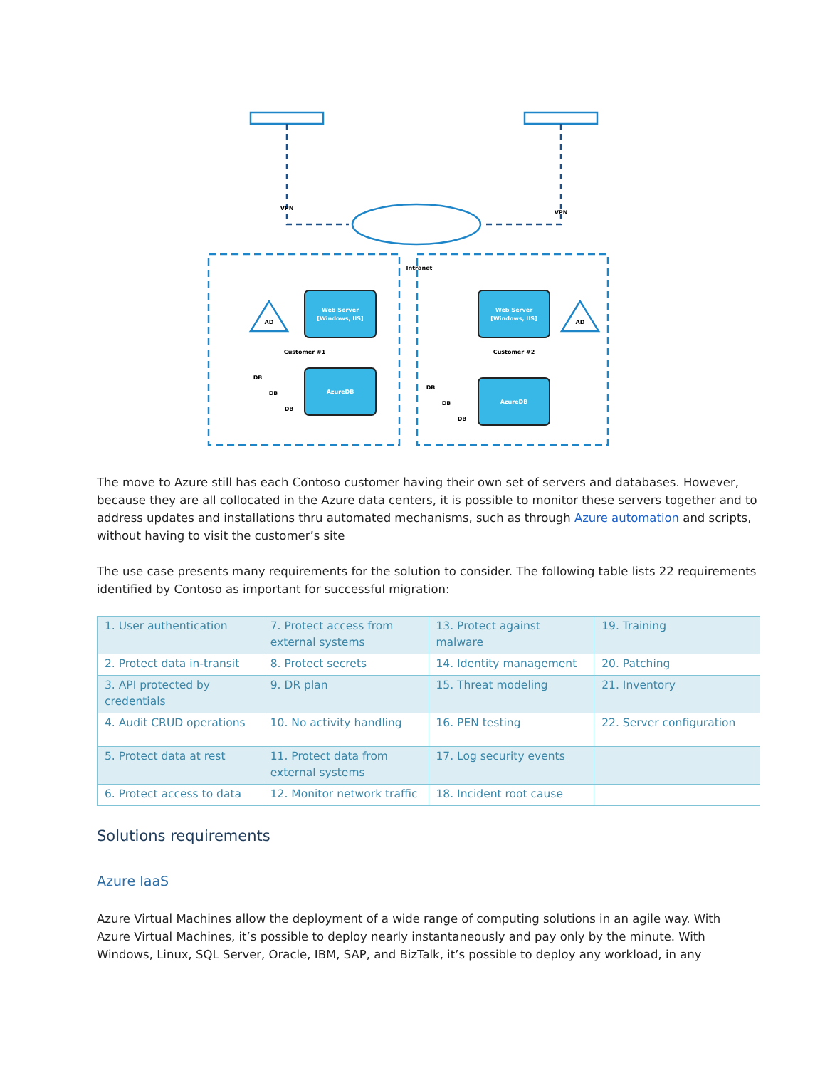VPN
VPN
Intranet
AD
AD
Web Server
[Windows, IIS]
Web Server
[Windows, IIS]
AzureDB
AzureDB
Customer #1
Customer #2
DB
DB
DB
DB
DB
DB
The move to Azure still has each Contoso customer having their own set of servers and databases. However, because they are all collocated in the Azure data centers, it is possible to monitor these servers together and to address updates and installations thru automated mechanisms, such as through Azure automation and scripts, without having to visit the customer’s site
The use case presents many requirements for the solution to consider. The following table lists 22 requirements identified by Contoso as important for successful migration:
| 1. User authentication | 7. Protect access from external systems | 13. Protect against malware | 19. Training |
| 2. Protect data in-transit | 8. Protect secrets | 14. Identity management | 20. Patching |
| 3. API protected by credentials | 9. DR plan | 15. Threat modeling | 21. Inventory |
| 4. Audit CRUD operations | 10. No activity handling | 16. PEN testing | 22. Server configuration |
| 5. Protect data at rest | 11. Protect data from external systems | 17. Log security events | |
| 6. Protect access to data | 12. Monitor network traffic | 18. Incident root cause | |
Solutions requirements
Azure IaaS
Azure Virtual Machines allow the deployment of a wide range of computing solutions in an agile way. With Azure Virtual Machines, it’s possible to deploy nearly instantaneously and pay only by the minute. With Windows, Linux, SQL Server, Oracle, IBM, SAP, and BizTalk, it’s possible to deploy any workload, in any